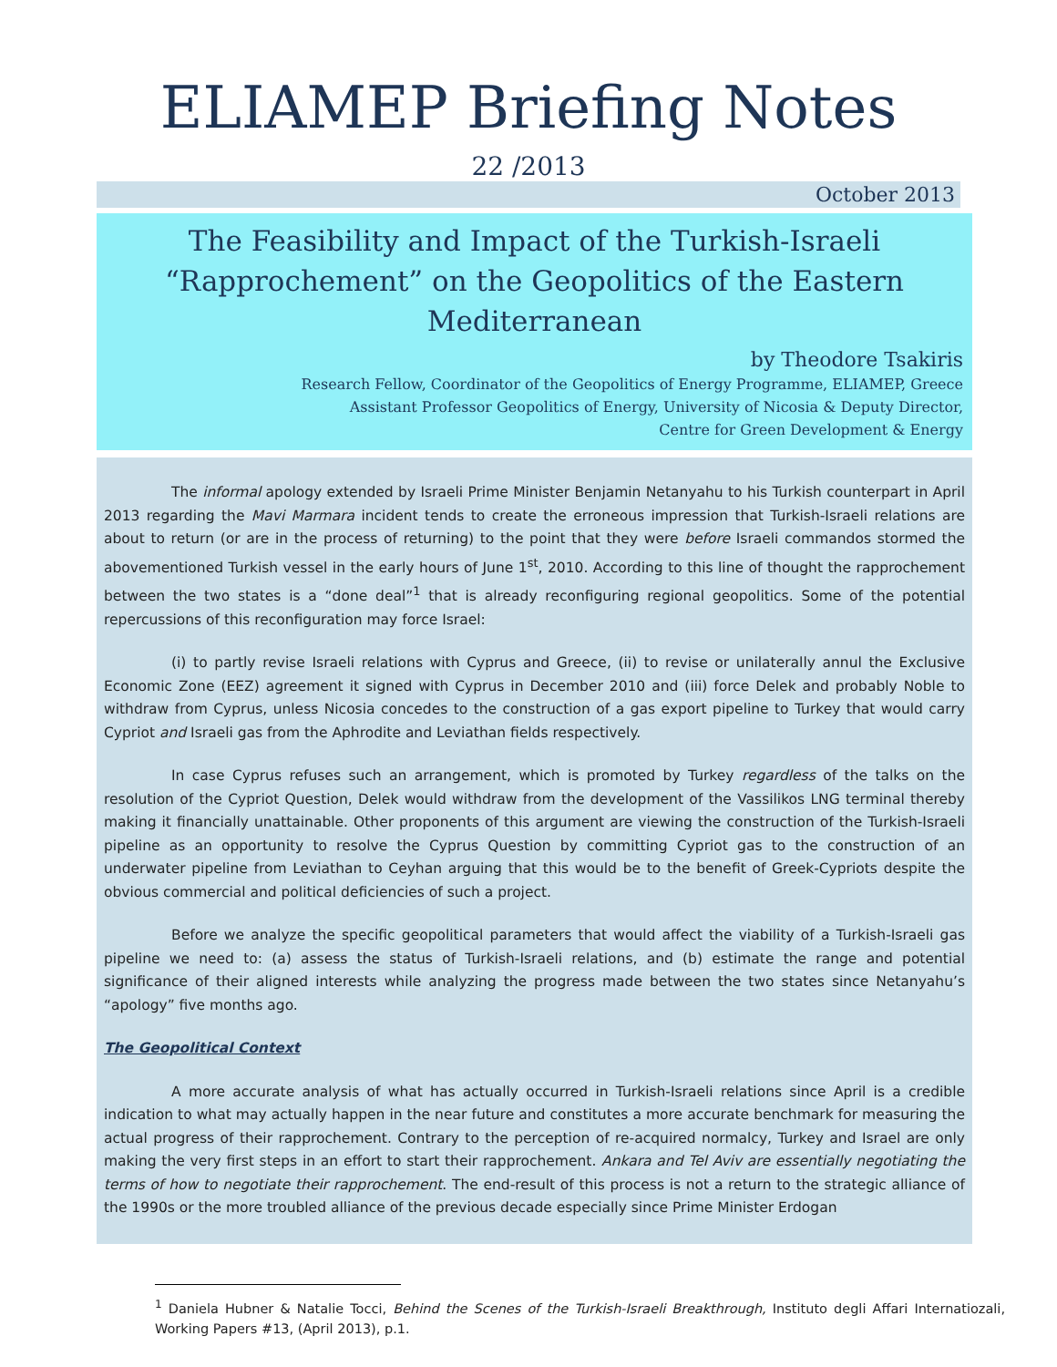ELIAMEP Briefing Notes
22 /2013
October 2013
The Feasibility and Impact of the Turkish-Israeli “Rapprochement” on the Geopolitics of the Eastern Mediterranean
by Theodore Tsakiris
Research Fellow, Coordinator of the Geopolitics of Energy Programme, ELIAMEP, Greece
Assistant Professor Geopolitics of Energy, University of Nicosia & Deputy Director,
Centre for Green Development & Energy
The informal apology extended by Israeli Prime Minister Benjamin Netanyahu to his Turkish counterpart in April 2013 regarding the Mavi Marmara incident tends to create the erroneous impression that Turkish-Israeli relations are about to return (or are in the process of returning) to the point that they were before Israeli commandos stormed the abovementioned Turkish vessel in the early hours of June 1<sup>st</sup>, 2010. According to this line of thought the rapprochement between the two states is a “done deal”<sup>1</sup> that is already reconfiguring regional geopolitics. Some of the potential repercussions of this reconfiguration may force Israel:
(i) to partly revise Israeli relations with Cyprus and Greece, (ii) to revise or unilaterally annul the Exclusive Economic Zone (EEZ) agreement it signed with Cyprus in December 2010 and (iii) force Delek and probably Noble to withdraw from Cyprus, unless Nicosia concedes to the construction of a gas export pipeline to Turkey that would carry Cypriot and Israeli gas from the Aphrodite and Leviathan fields respectively.
In case Cyprus refuses such an arrangement, which is promoted by Turkey regardless of the talks on the resolution of the Cypriot Question, Delek would withdraw from the development of the Vassilikos LNG terminal thereby making it financially unattainable. Other proponents of this argument are viewing the construction of the Turkish-Israeli pipeline as an opportunity to resolve the Cyprus Question by committing Cypriot gas to the construction of an underwater pipeline from Leviathan to Ceyhan arguing that this would be to the benefit of Greek-Cypriots despite the obvious commercial and political deficiencies of such a project.
Before we analyze the specific geopolitical parameters that would affect the viability of a Turkish-Israeli gas pipeline we need to: (a) assess the status of Turkish-Israeli relations, and (b) estimate the range and potential significance of their aligned interests while analyzing the progress made between the two states since Netanyahu’s “apology” five months ago.
The Geopolitical Context
A more accurate analysis of what has actually occurred in Turkish-Israeli relations since April is a credible indication to what may actually happen in the near future and constitutes a more accurate benchmark for measuring the actual progress of their rapprochement. Contrary to the perception of re-acquired normalcy, Turkey and Israel are only making the very first steps in an effort to start their rapprochement. Ankara and Tel Aviv are essentially negotiating the terms of how to negotiate their rapprochement. The end-result of this process is not a return to the strategic alliance of the 1990s or the more troubled alliance of the previous decade especially since Prime Minister Erdogan
<sup>1</sup> Daniela Hubner & Natalie Tocci, Behind the Scenes of the Turkish-Israeli Breakthrough, Instituto degli Affari Internatiozali, Working Papers #13, (April 2013), p.1.